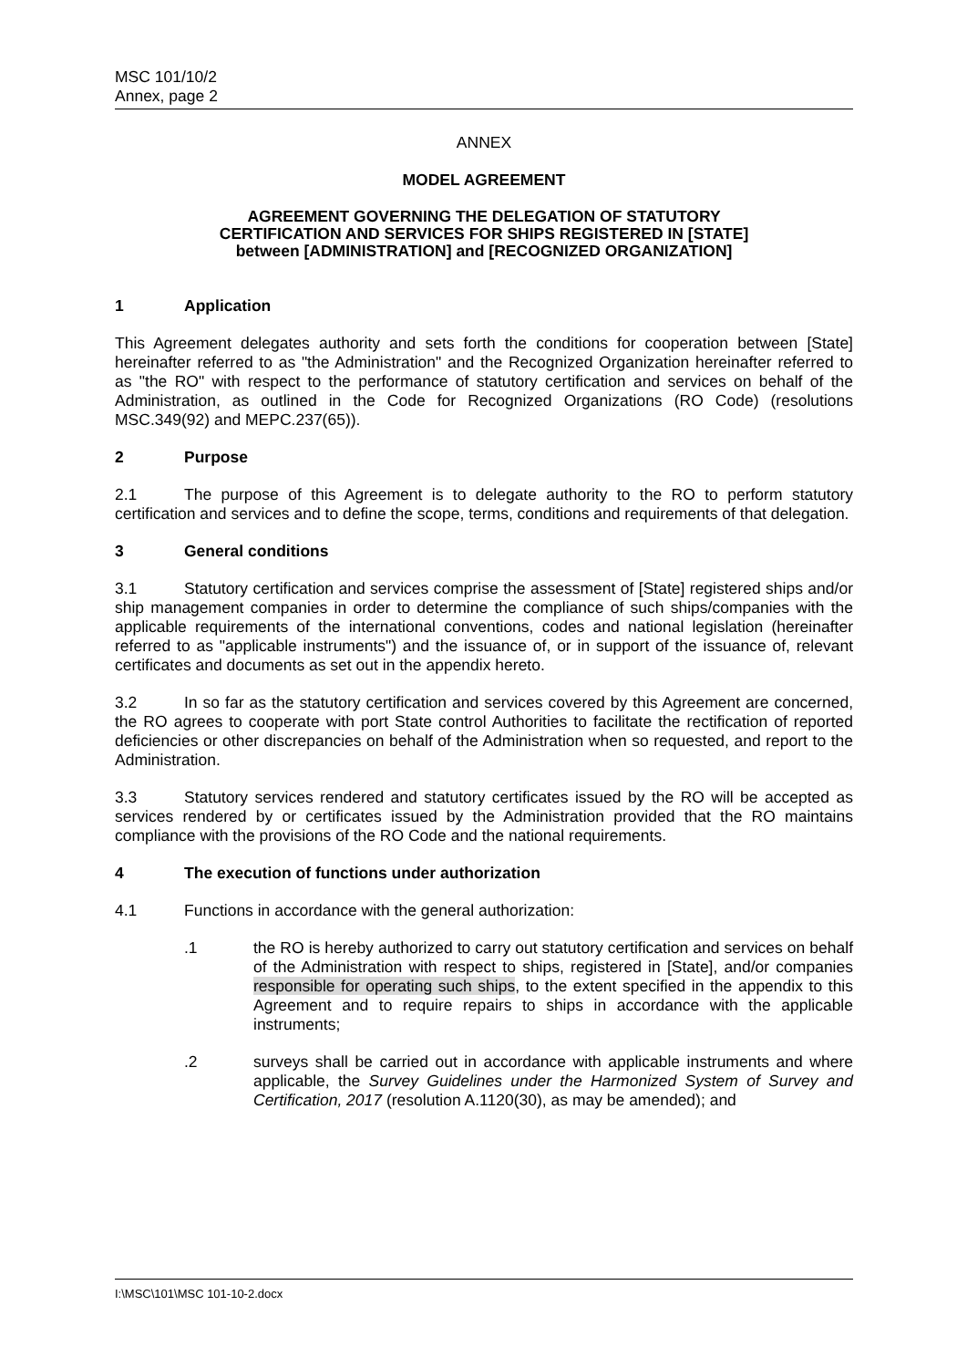MSC 101/10/2
Annex, page 2
ANNEX
MODEL AGREEMENT
AGREEMENT GOVERNING THE DELEGATION OF STATUTORY
CERTIFICATION AND SERVICES FOR SHIPS REGISTERED IN [STATE]
between [ADMINISTRATION] and [RECOGNIZED ORGANIZATION]
1 Application
This Agreement delegates authority and sets forth the conditions for cooperation between [State] hereinafter referred to as "the Administration" and the Recognized Organization hereinafter referred to as "the RO" with respect to the performance of statutory certification and services on behalf of the Administration, as outlined in the Code for Recognized Organizations (RO Code) (resolutions MSC.349(92) and MEPC.237(65)).
2 Purpose
2.1 The purpose of this Agreement is to delegate authority to the RO to perform statutory certification and services and to define the scope, terms, conditions and requirements of that delegation.
3 General conditions
3.1 Statutory certification and services comprise the assessment of [State] registered ships and/or ship management companies in order to determine the compliance of such ships/companies with the applicable requirements of the international conventions, codes and national legislation (hereinafter referred to as "applicable instruments") and the issuance of, or in support of the issuance of, relevant certificates and documents as set out in the appendix hereto.
3.2 In so far as the statutory certification and services covered by this Agreement are concerned, the RO agrees to cooperate with port State control Authorities to facilitate the rectification of reported deficiencies or other discrepancies on behalf of the Administration when so requested, and report to the Administration.
3.3 Statutory services rendered and statutory certificates issued by the RO will be accepted as services rendered by or certificates issued by the Administration provided that the RO maintains compliance with the provisions of the RO Code and the national requirements.
4 The execution of functions under authorization
4.1 Functions in accordance with the general authorization:
.1 the RO is hereby authorized to carry out statutory certification and services on behalf of the Administration with respect to ships, registered in [State], and/or companies responsible for operating such ships, to the extent specified in the appendix to this Agreement and to require repairs to ships in accordance with the applicable instruments;
.2 surveys shall be carried out in accordance with applicable instruments and where applicable, the Survey Guidelines under the Harmonized System of Survey and Certification, 2017 (resolution A.1120(30), as may be amended); and
I:\MSC\101\MSC 101-10-2.docx